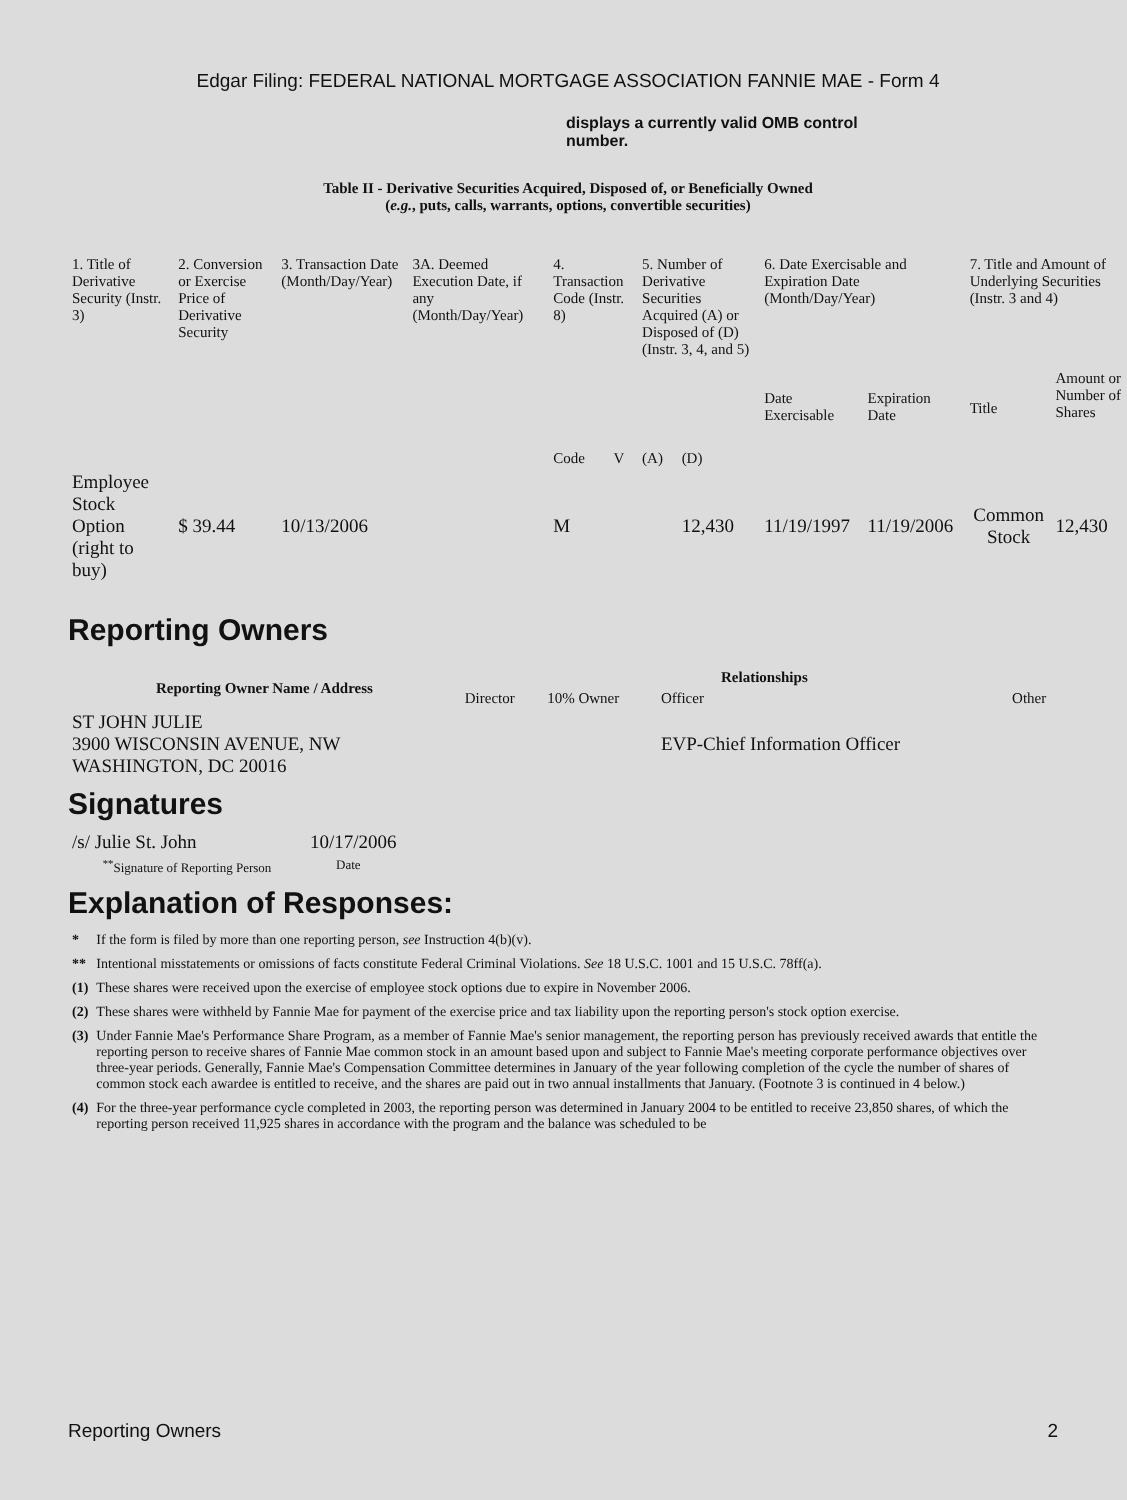Edgar Filing: FEDERAL NATIONAL MORTGAGE ASSOCIATION FANNIE MAE - Form 4
displays a currently valid OMB control number.
Table II - Derivative Securities Acquired, Disposed of, or Beneficially Owned
(e.g., puts, calls, warrants, options, convertible securities)
| 1. Title of Derivative Security (Instr. 3) | 2. Conversion or Exercise Price of Derivative Security | 3. Transaction Date (Month/Day/Year) | 3A. Deemed Execution Date, if any (Month/Day/Year) | 4. Transaction Code (Instr. 8) | | 5. Number of Derivative Securities Acquired (A) or Disposed of (D) (Instr. 3, 4, and 5) | | 6. Date Exercisable and Expiration Date (Month/Day/Year) | | 7. Title and Amount of Underlying Securities (Instr. 3 and 4) | |
| --- | --- | --- | --- | --- | --- | --- | --- | --- | --- | --- | --- |
| | | | | Code | V | (A) | (D) | Date Exercisable | Expiration Date | Title | Amount or Number of Shares |
| Employee Stock Option (right to buy) | $ 39.44 | 10/13/2006 | | M | | | 12,430 | 11/19/1997 | 11/19/2006 | Common Stock | 12,430 |
Reporting Owners
| Reporting Owner Name / Address | Relationships | | | |
| --- | --- | --- | --- | --- |
| | Director | 10% Owner | Officer | Other |
| ST JOHN JULIE 3900 WISCONSIN AVENUE, NW WASHINGTON, DC 20016 | | | EVP-Chief Information Officer | |
Signatures
| /s/ Julie St. John | 10/17/2006 |
| <sup>**</sup> Signature of Reporting Person | Date |
Explanation of Responses:
| * | If the form is filed by more than one reporting person, see Instruction 4(b)(v). |
| ** | Intentional misstatements or omissions of facts constitute Federal Criminal Violations. See 18 U.S.C. 1001 and 15 U.S.C. 78ff(a). |
| (1) | These shares were received upon the exercise of employee stock options due to expire in November 2006. |
| (2) | These shares were withheld by Fannie Mae for payment of the exercise price and tax liability upon the reporting person's stock option exercise. |
| (3) | Under Fannie Mae's Performance Share Program, as a member of Fannie Mae's senior management, the reporting person has previously received awards that entitle the reporting person to receive shares of Fannie Mae common stock in an amount based upon and subject to Fannie Mae's meeting corporate performance objectives over three-year periods. Generally, Fannie Mae's Compensation Committee determines in January of the year following completion of the cycle the number of shares of common stock each awardee is entitled to receive, and the shares are paid out in two annual installments that January. (Footnote 3 is continued in 4 below.) |
| (4) | For the three-year performance cycle completed in 2003, the reporting person was determined in January 2004 to be entitled to receive 23,850 shares, of which the reporting person received 11,925 shares in accordance with the program and the balance was scheduled to be |
Reporting Owners 2